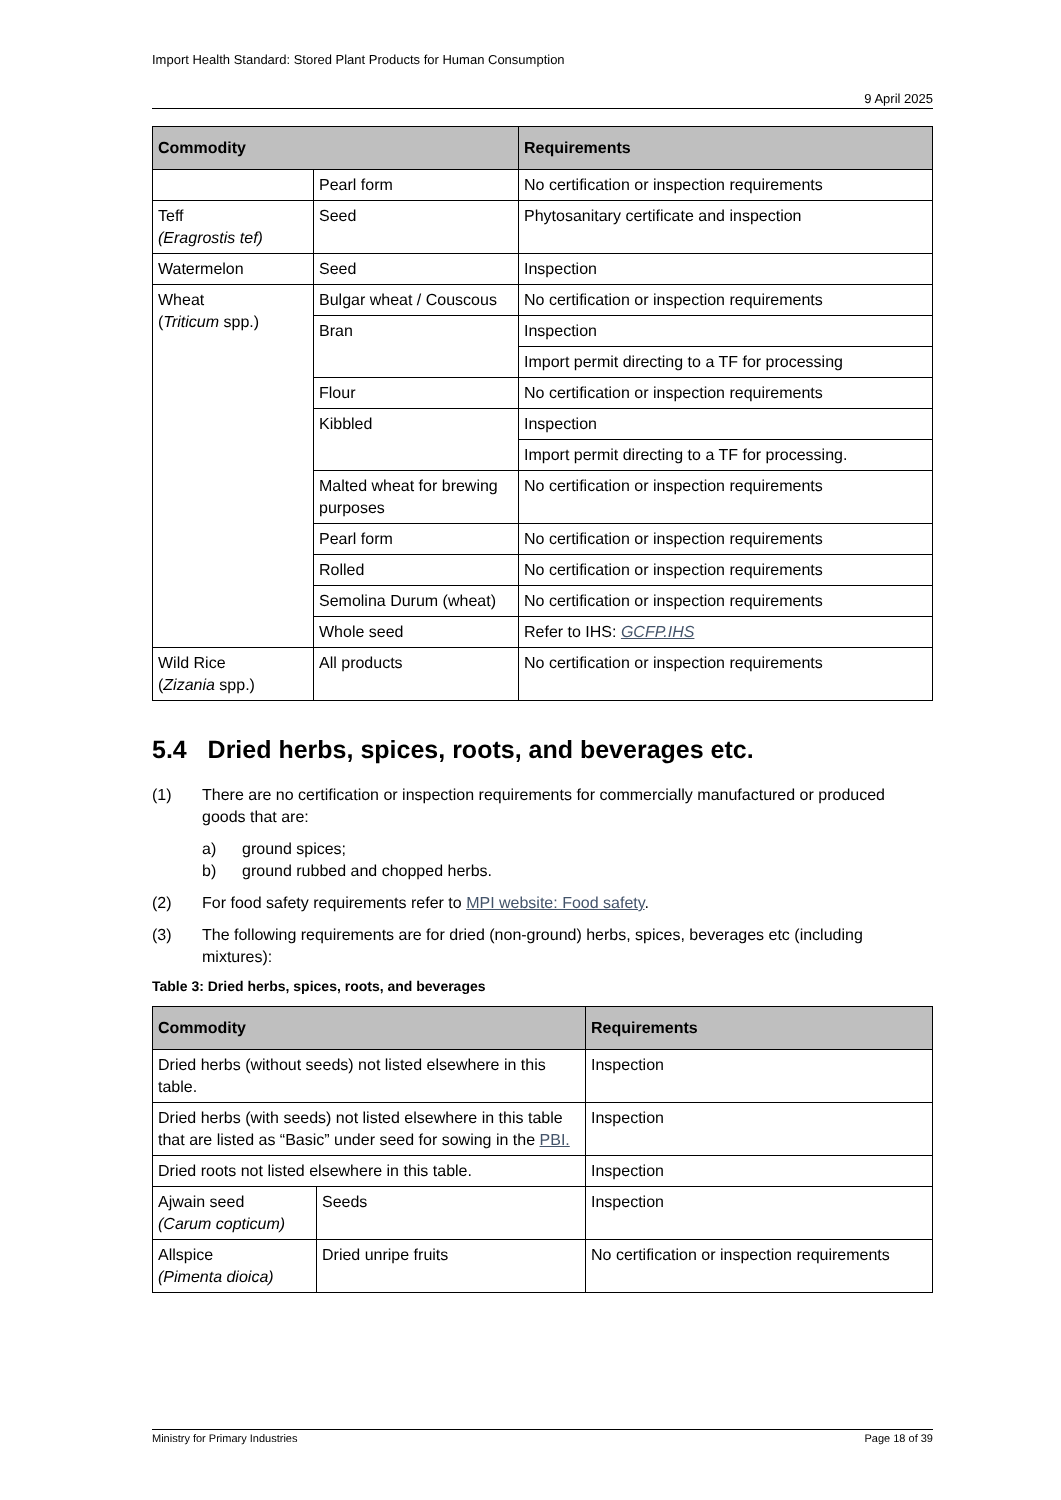Import Health Standard: Stored Plant Products for Human Consumption
9 April 2025
| Commodity | | Requirements |
| --- | --- | --- |
| | Pearl form | No certification or inspection requirements |
| Teff (Eragrostis tef) | Seed | Phytosanitary certificate and inspection |
| Watermelon | Seed | Inspection |
| Wheat ( Triticum spp.) | Bulgar wheat / Couscous | No certification or inspection requirements |
| | Bran | Inspection |
| | | Import permit directing to a TF for processing |
| | Flour | No certification or inspection requirements |
| | Kibbled | Inspection |
| | | Import permit directing to a TF for processing. |
| | Malted wheat for brewing purposes | No certification or inspection requirements |
| | Pearl form | No certification or inspection requirements |
| | Rolled | No certification or inspection requirements |
| | Semolina Durum (wheat) | No certification or inspection requirements |
| | Whole seed | Refer to IHS: GCFP.IHS |
| Wild Rice ( Zizania spp.) | All products | No certification or inspection requirements |
5.4 Dried herbs, spices, roots, and beverages etc.
(1) There are no certification or inspection requirements for commercially manufactured or produced goods that are:
a) ground spices;
b) ground rubbed and chopped herbs.
(2) For food safety requirements refer to MPI website: Food safety.
(3) The following requirements are for dried (non-ground) herbs, spices, beverages etc (including mixtures):
Table 3: Dried herbs, spices, roots, and beverages
| Commodity | | Requirements |
| --- | --- | --- |
| Dried herbs (without seeds) not listed elsewhere in this table. | | Inspection |
| Dried herbs (with seeds) not listed elsewhere in this table that are listed as “Basic” under seed for sowing in the PBI. | | Inspection |
| Dried roots not listed elsewhere in this table. | | Inspection |
| Ajwain seed (Carum copticum) | Seeds | Inspection |
| Allspice (Pimenta dioica) | Dried unripe fruits | No certification or inspection requirements |
Ministry for Primary Industries Page 18 of 39